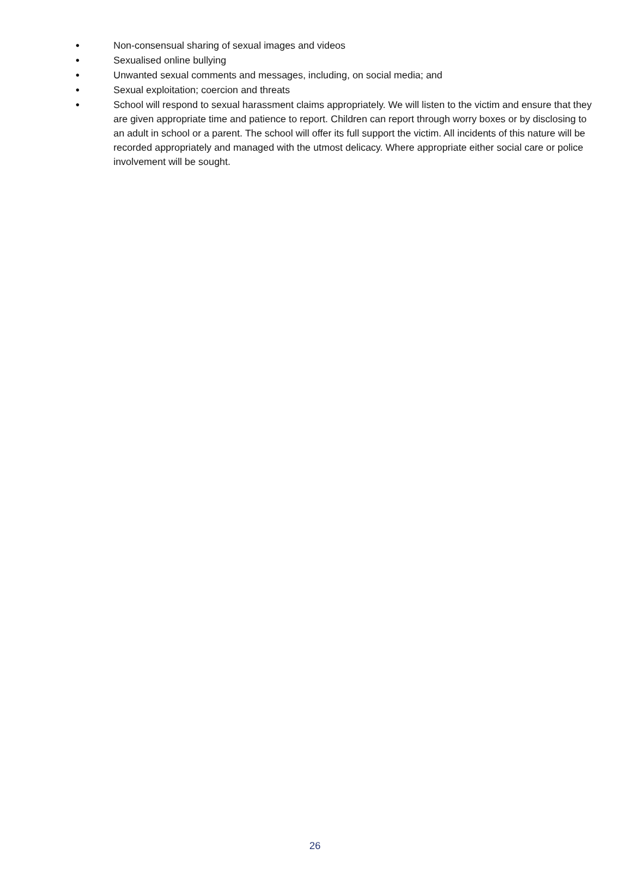● Non-consensual sharing of sexual images and videos
● Sexualised online bullying
● Unwanted sexual comments and messages, including, on social media; and
● Sexual exploitation; coercion and threats
● School will respond to sexual harassment claims appropriately. We will listen to the victim and ensure that they are given appropriate time and patience to report. Children can report through worry boxes or by disclosing to an adult in school or a parent. The school will offer its full support the victim. All incidents of this nature will be recorded appropriately and managed with the utmost delicacy. Where appropriate either social care or police involvement will be sought.
26